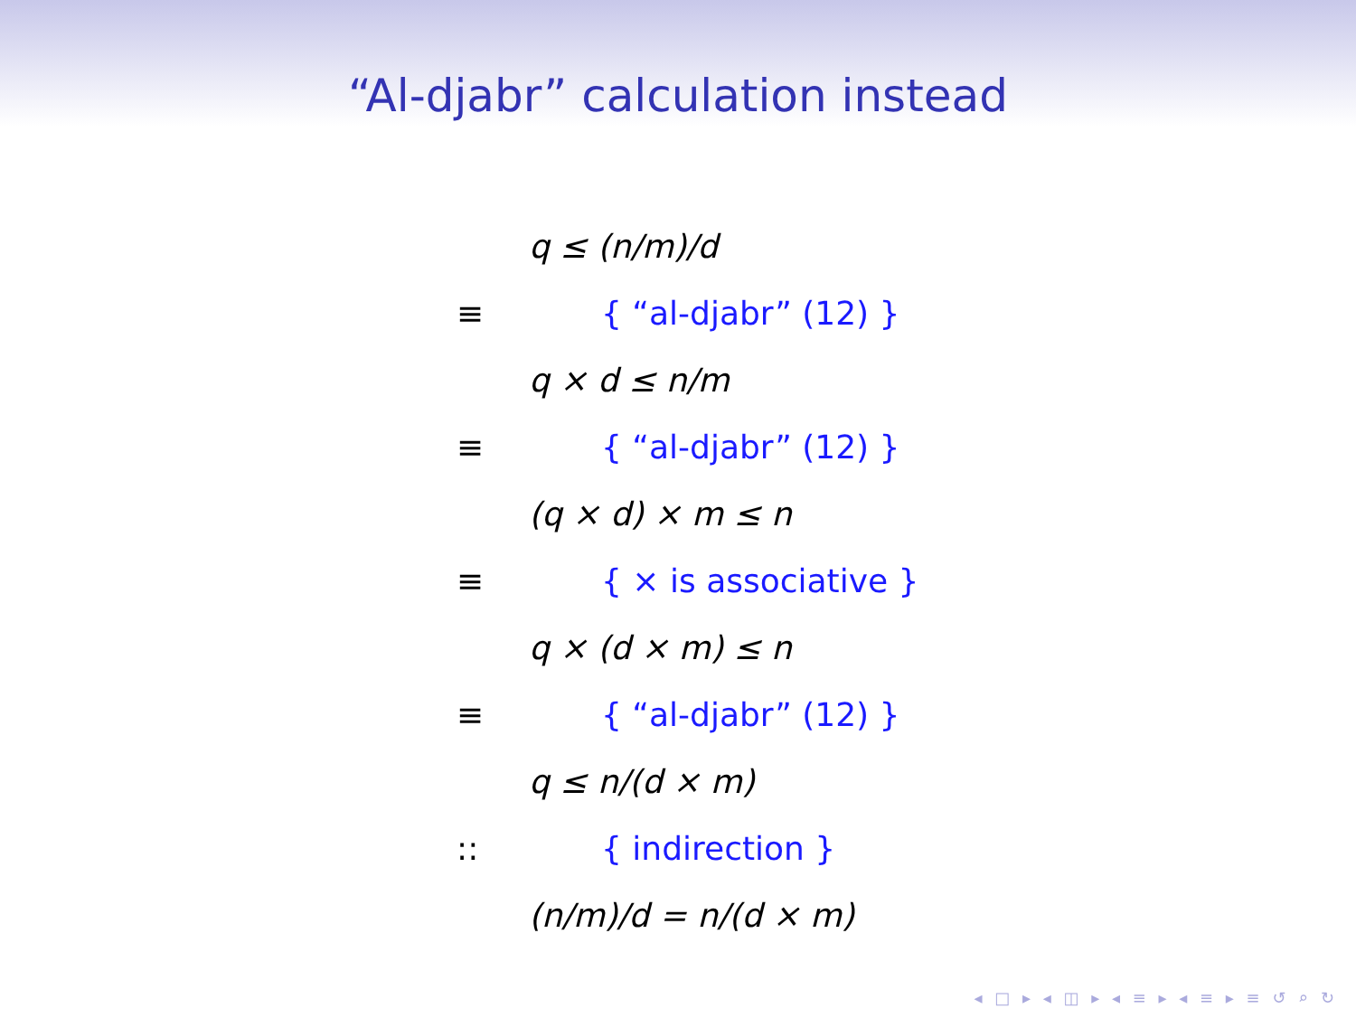“Al-djabr” calculation instead
q ≤ (n/m)/d
≡ { “al-djabr” (12) }
q × d ≤ n/m
≡ { “al-djabr” (12) }
(q × d) × m ≤ n
≡ { × is associative }
q × (d × m) ≤ n
≡ { “al-djabr” (12) }
q ≤ n/(d × m)
:: { indirection }
(n/m)/d = n/(d × m)
◂ □ ▸ ◂ ◫ ▸ ◂ ≡ ▸ ◂ ≡ ▸ ≡ ↺ ⌕ ↻